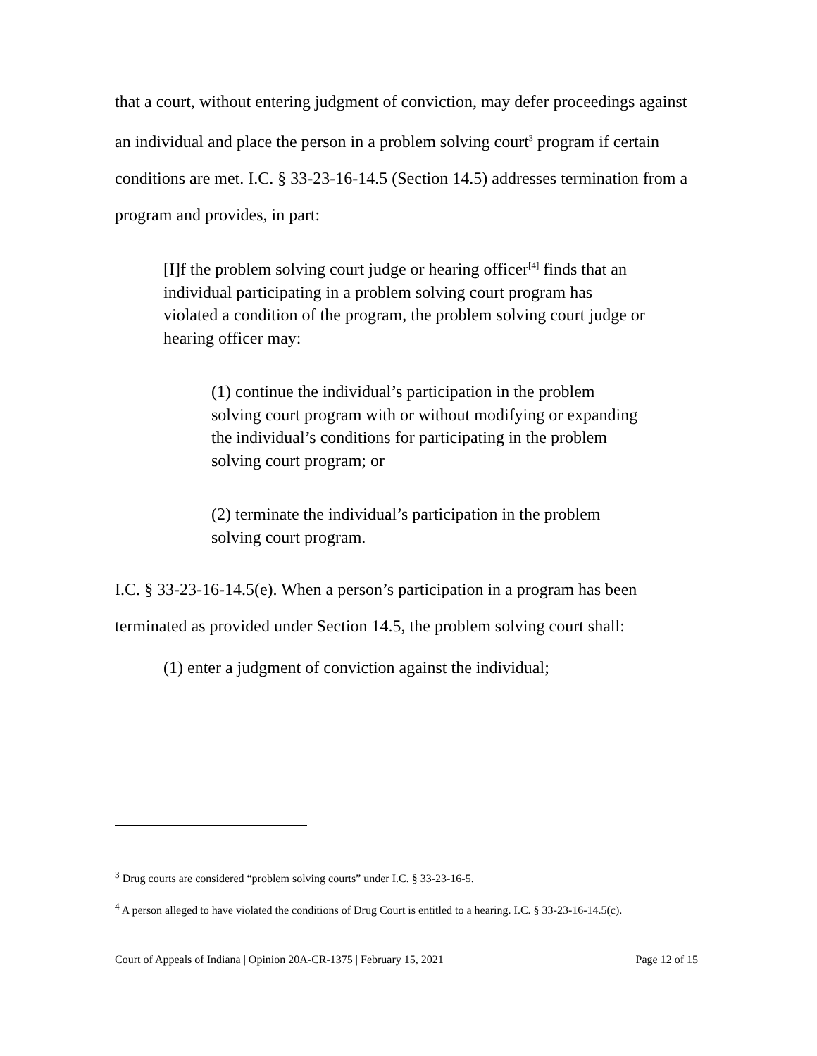that a court, without entering judgment of conviction, may defer proceedings against an individual and place the person in a problem solving court<sup>3</sup> program if certain conditions are met. I.C. § 33-23-16-14.5 (Section 14.5) addresses termination from a program and provides, in part:
[I]f the problem solving court judge or hearing officer<sup>[4]</sup> finds that an individual participating in a problem solving court program has violated a condition of the program, the problem solving court judge or hearing officer may:
(1) continue the individual’s participation in the problem solving court program with or without modifying or expanding the individual’s conditions for participating in the problem solving court program; or
(2) terminate the individual’s participation in the problem solving court program.
I.C. § 33-23-16-14.5(e). When a person’s participation in a program has been terminated as provided under Section 14.5, the problem solving court shall:
(1) enter a judgment of conviction against the individual;
<sup>3</sup> Drug courts are considered “problem solving courts” under I.C. § 33-23-16-5.
<sup>4</sup> A person alleged to have violated the conditions of Drug Court is entitled to a hearing. I.C. § 33-23-16-14.5(c).
Court of Appeals of Indiana | Opinion 20A-CR-1375 | February 15, 2021 Page 12 of 15